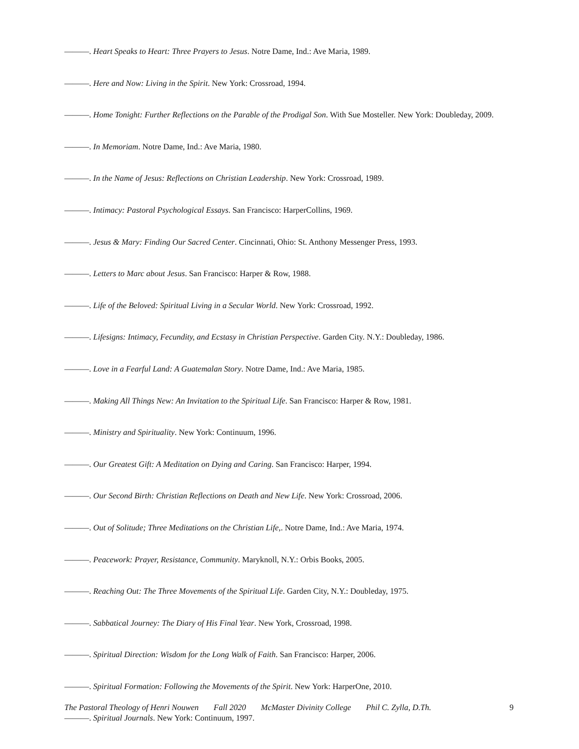———. Heart Speaks to Heart: Three Prayers to Jesus. Notre Dame, Ind.: Ave Maria, 1989.
———. Here and Now: Living in the Spirit. New York: Crossroad, 1994.
———. Home Tonight: Further Reflections on the Parable of the Prodigal Son. With Sue Mosteller. New York: Doubleday, 2009.
———. In Memoriam. Notre Dame, Ind.: Ave Maria, 1980.
———. In the Name of Jesus: Reflections on Christian Leadership. New York: Crossroad, 1989.
———. Intimacy: Pastoral Psychological Essays. San Francisco: HarperCollins, 1969.
———. Jesus & Mary: Finding Our Sacred Center. Cincinnati, Ohio: St. Anthony Messenger Press, 1993.
———. Letters to Marc about Jesus. San Francisco: Harper & Row, 1988.
———. Life of the Beloved: Spiritual Living in a Secular World. New York: Crossroad, 1992.
———. Lifesigns: Intimacy, Fecundity, and Ecstasy in Christian Perspective. Garden City. N.Y.: Doubleday, 1986.
———. Love in a Fearful Land: A Guatemalan Story. Notre Dame, Ind.: Ave Maria, 1985.
———. Making All Things New: An Invitation to the Spiritual Life. San Francisco: Harper & Row, 1981.
———. Ministry and Spirituality. New York: Continuum, 1996.
———. Our Greatest Gift: A Meditation on Dying and Caring. San Francisco: Harper, 1994.
———. Our Second Birth: Christian Reflections on Death and New Life. New York: Crossroad, 2006.
———. Out of Solitude; Three Meditations on the Christian Life,. Notre Dame, Ind.: Ave Maria, 1974.
———. Peacework: Prayer, Resistance, Community. Maryknoll, N.Y.: Orbis Books, 2005.
———. Reaching Out: The Three Movements of the Spiritual Life. Garden City, N.Y.: Doubleday, 1975.
———. Sabbatical Journey: The Diary of His Final Year. New York, Crossroad, 1998.
———. Spiritual Direction: Wisdom for the Long Walk of Faith. San Francisco: Harper, 2006.
———. Spiritual Formation: Following the Movements of the Spirit. New York: HarperOne, 2010.
———. Spiritual Journals. New York: Continuum, 1997.
The Pastoral Theology of Henri Nouwen Fall 2020 McMaster Divinity College Phil C. Zylla, D.Th. 9